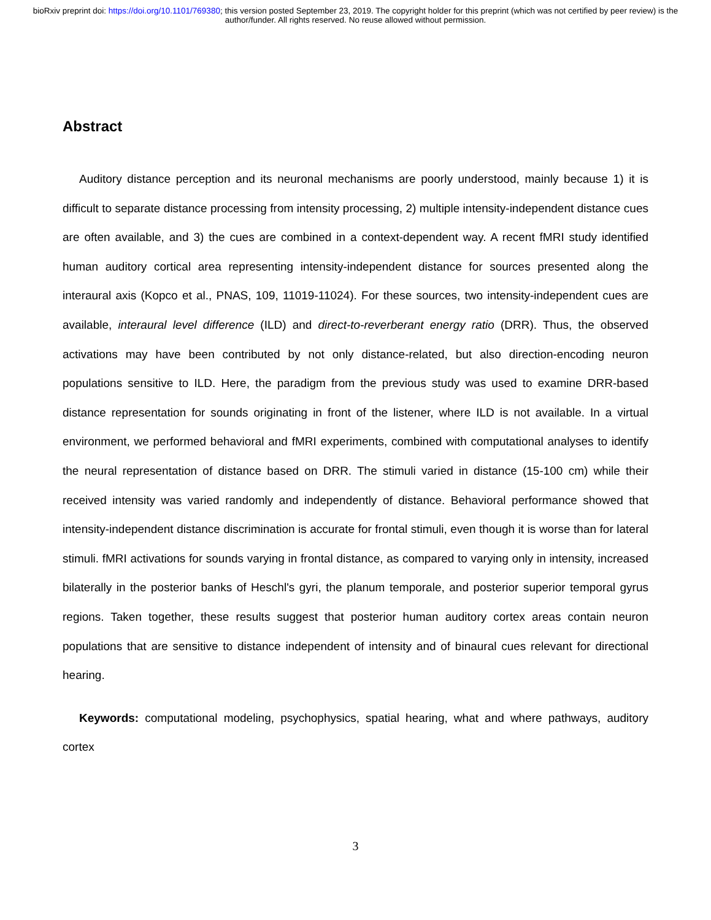bioRxiv preprint doi: https://doi.org/10.1101/769380; this version posted September 23, 2019. The copyright holder for this preprint (which was not certified by peer review) is the author/funder. All rights reserved. No reuse allowed without permission.
Abstract
Auditory distance perception and its neuronal mechanisms are poorly understood, mainly because 1) it is difficult to separate distance processing from intensity processing, 2) multiple intensity-independent distance cues are often available, and 3) the cues are combined in a context-dependent way. A recent fMRI study identified human auditory cortical area representing intensity-independent distance for sources presented along the interaural axis (Kopco et al., PNAS, 109, 11019-11024). For these sources, two intensity-independent cues are available, interaural level difference (ILD) and direct-to-reverberant energy ratio (DRR). Thus, the observed activations may have been contributed by not only distance-related, but also direction-encoding neuron populations sensitive to ILD. Here, the paradigm from the previous study was used to examine DRR-based distance representation for sounds originating in front of the listener, where ILD is not available. In a virtual environment, we performed behavioral and fMRI experiments, combined with computational analyses to identify the neural representation of distance based on DRR. The stimuli varied in distance (15-100 cm) while their received intensity was varied randomly and independently of distance. Behavioral performance showed that intensity-independent distance discrimination is accurate for frontal stimuli, even though it is worse than for lateral stimuli. fMRI activations for sounds varying in frontal distance, as compared to varying only in intensity, increased bilaterally in the posterior banks of Heschl's gyri, the planum temporale, and posterior superior temporal gyrus regions. Taken together, these results suggest that posterior human auditory cortex areas contain neuron populations that are sensitive to distance independent of intensity and of binaural cues relevant for directional hearing.
Keywords: computational modeling, psychophysics, spatial hearing, what and where pathways, auditory cortex
3